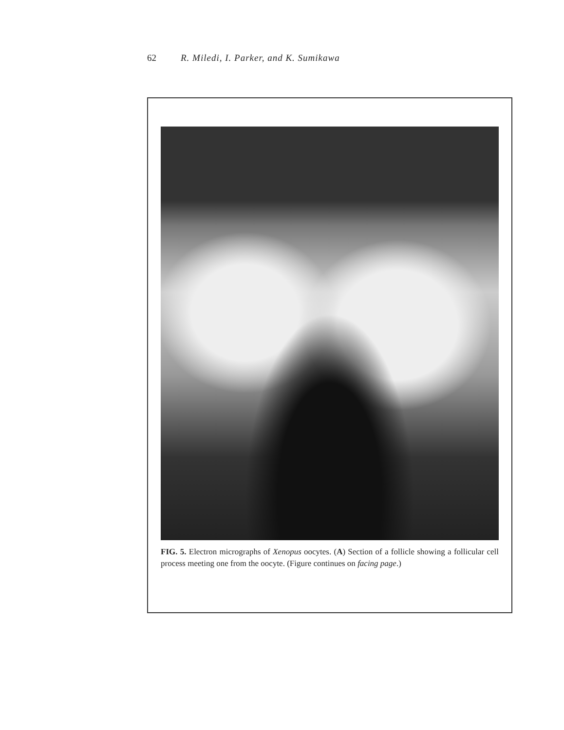62 R. Miledi, I. Parker, and K. Sumikawa
FIG. 5. Electron micrographs of Xenopus oocytes. (A) Section of a follicle showing a follicular cell process meeting one from the oocyte. (Figure continues on facing page.)